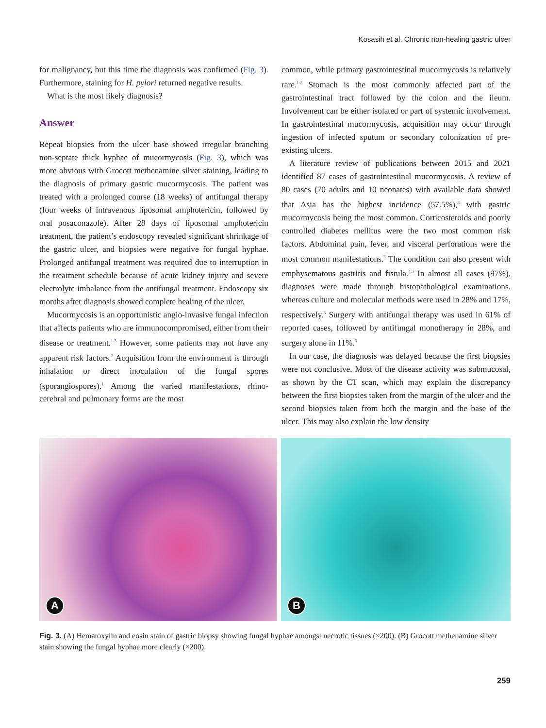Kosasih et al. Chronic non-healing gastric ulcer
for malignancy, but this time the diagnosis was confirmed (Fig. 3). Furthermore, staining for H. pylori returned negative results.
What is the most likely diagnosis?
Answer
Repeat biopsies from the ulcer base showed irregular branching non-septate thick hyphae of mucormycosis (Fig. 3), which was more obvious with Grocott methenamine silver staining, leading to the diagnosis of primary gastric mucormycosis. The patient was treated with a prolonged course (18 weeks) of antifungal therapy (four weeks of intravenous liposomal amphotericin, followed by oral posaconazole). After 28 days of liposomal amphotericin treatment, the patient’s endoscopy revealed significant shrinkage of the gastric ulcer, and biopsies were negative for fungal hyphae. Prolonged antifungal treatment was required due to interruption in the treatment schedule because of acute kidney injury and severe electrolyte imbalance from the antifungal treatment. Endoscopy six months after diagnosis showed complete healing of the ulcer.
Mucormycosis is an opportunistic angio-invasive fungal infection that affects patients who are immunocompromised, either from their disease or treatment.<sup>1-3</sup> However, some patients may not have any apparent risk factors.<sup>2</sup> Acquisition from the environment is through inhalation or direct inoculation of the fungal spores (sporangiospores).<sup>1</sup> Among the varied manifestations, rhino-cerebral and pulmonary forms are the most
common, while primary gastrointestinal mucormycosis is relatively rare.<sup>1-3</sup> Stomach is the most commonly affected part of the gastrointestinal tract followed by the colon and the ileum. Involvement can be either isolated or part of systemic involvement. In gastrointestinal mucormycosis, acquisition may occur through ingestion of infected sputum or secondary colonization of pre-existing ulcers.
A literature review of publications between 2015 and 2021 identified 87 cases of gastrointestinal mucormycosis. A review of 80 cases (70 adults and 10 neonates) with available data showed that Asia has the highest incidence (57.5%),<sup>3</sup> with gastric mucormycosis being the most common. Corticosteroids and poorly controlled diabetes mellitus were the two most common risk factors. Abdominal pain, fever, and visceral perforations were the most common manifestations.<sup>3</sup> The condition can also present with emphysematous gastritis and fistula.<sup>4,5</sup> In almost all cases (97%), diagnoses were made through histopathological examinations, whereas culture and molecular methods were used in 28% and 17%, respectively.<sup>3</sup> Surgery with antifungal therapy was used in 61% of reported cases, followed by antifungal monotherapy in 28%, and surgery alone in 11%.<sup>3</sup>
In our case, the diagnosis was delayed because the first biopsies were not conclusive. Most of the disease activity was submucosal, as shown by the CT scan, which may explain the discrepancy between the first biopsies taken from the margin of the ulcer and the second biopsies taken from both the margin and the base of the ulcer. This may also explain the low density
A
B
Fig. 3. (A) Hematoxylin and eosin stain of gastric biopsy showing fungal hyphae amongst necrotic tissues (×200). (B) Grocott methenamine silver stain showing the fungal hyphae more clearly (×200).
259